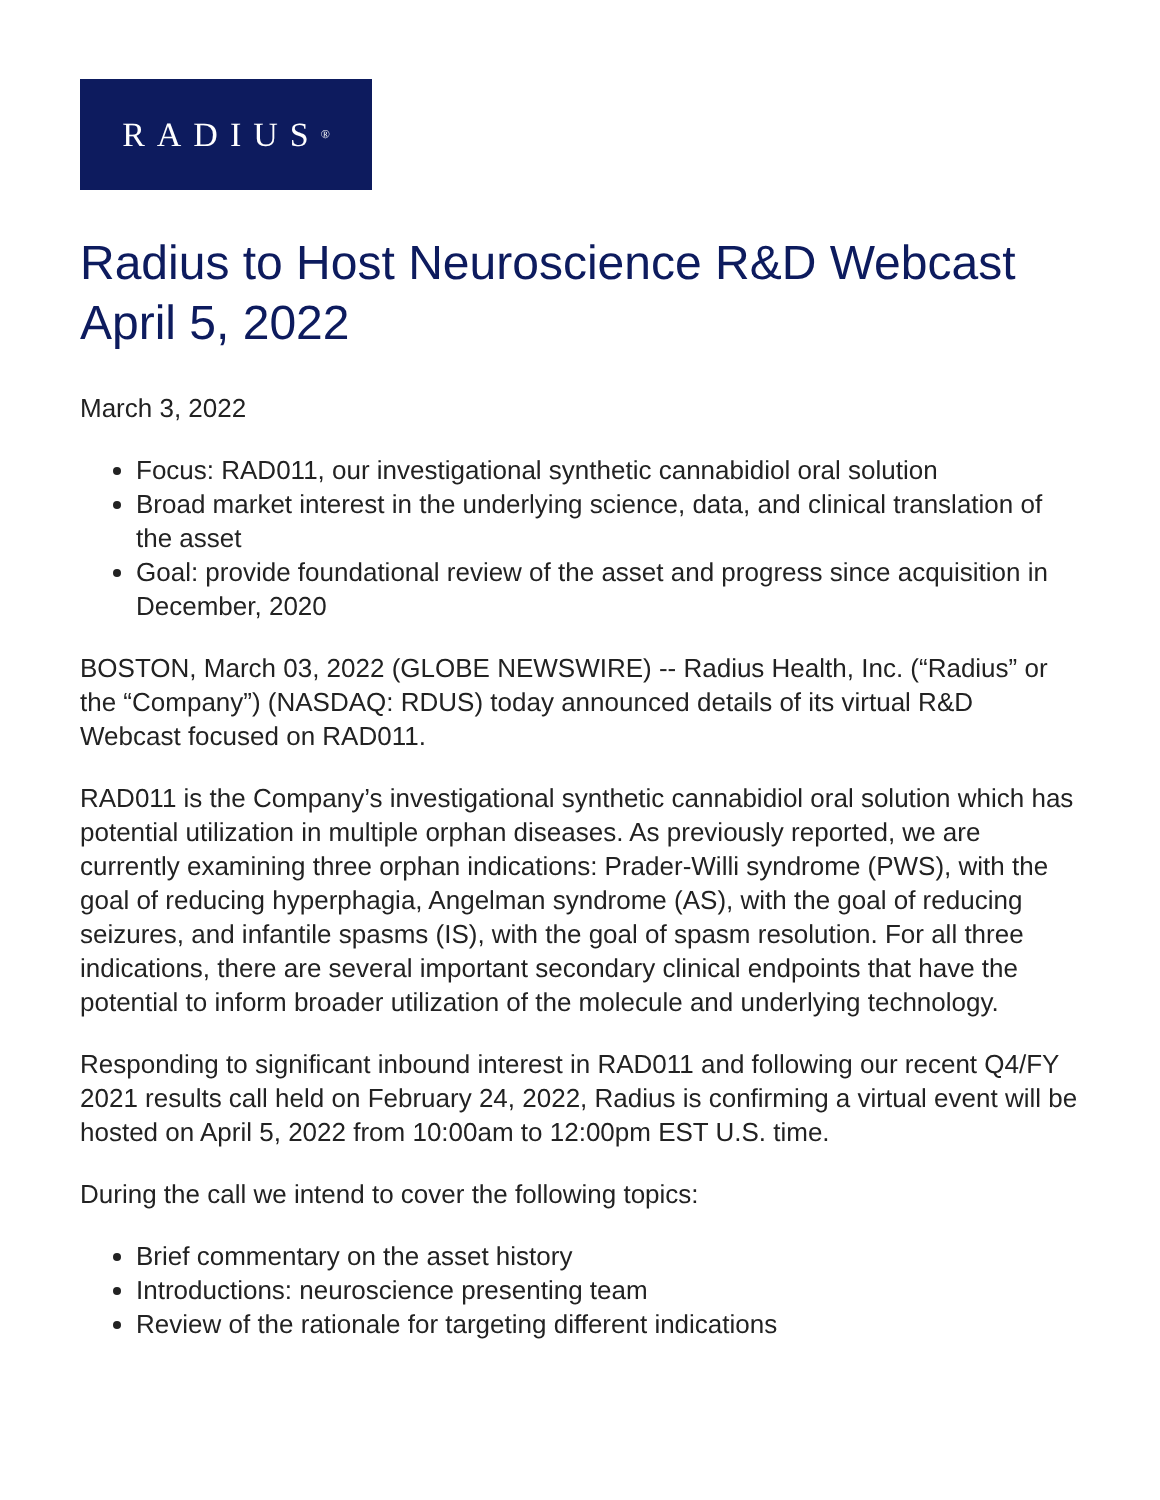RADIUS<sup>®</sup>
Radius to Host Neuroscience R&D Webcast April 5, 2022
March 3, 2022
Focus: RAD011, our investigational synthetic cannabidiol oral solution
Broad market interest in the underlying science, data, and clinical translation of the asset
Goal: provide foundational review of the asset and progress since acquisition in December, 2020
BOSTON, March 03, 2022 (GLOBE NEWSWIRE) -- Radius Health, Inc. (“Radius” or the “Company”) (NASDAQ: RDUS) today announced details of its virtual R&D Webcast focused on RAD011.
RAD011 is the Company’s investigational synthetic cannabidiol oral solution which has potential utilization in multiple orphan diseases. As previously reported, we are currently examining three orphan indications: Prader-Willi syndrome (PWS), with the goal of reducing hyperphagia, Angelman syndrome (AS), with the goal of reducing seizures, and infantile spasms (IS), with the goal of spasm resolution. For all three indications, there are several important secondary clinical endpoints that have the potential to inform broader utilization of the molecule and underlying technology.
Responding to significant inbound interest in RAD011 and following our recent Q4/FY 2021 results call held on February 24, 2022, Radius is confirming a virtual event will be hosted on April 5, 2022 from 10:00am to 12:00pm EST U.S. time.
During the call we intend to cover the following topics:
Brief commentary on the asset history
Introductions: neuroscience presenting team
Review of the rationale for targeting different indications